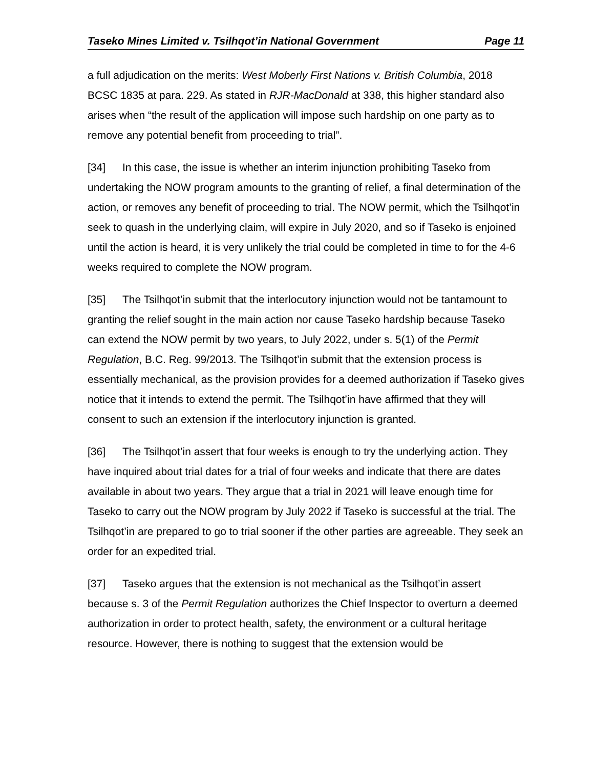Taseko Mines Limited v. Tsilhqot’in National Government Page 11
a full adjudication on the merits: West Moberly First Nations v. British Columbia, 2018 BCSC 1835 at para. 229. As stated in RJR-MacDonald at 338, this higher standard also arises when “the result of the application will impose such hardship on one party as to remove any potential benefit from proceeding to trial”.
[34] In this case, the issue is whether an interim injunction prohibiting Taseko from undertaking the NOW program amounts to the granting of relief, a final determination of the action, or removes any benefit of proceeding to trial. The NOW permit, which the Tsilhqot’in seek to quash in the underlying claim, will expire in July 2020, and so if Taseko is enjoined until the action is heard, it is very unlikely the trial could be completed in time to for the 4-6 weeks required to complete the NOW program.
[35] The Tsilhqot’in submit that the interlocutory injunction would not be tantamount to granting the relief sought in the main action nor cause Taseko hardship because Taseko can extend the NOW permit by two years, to July 2022, under s. 5(1) of the Permit Regulation, B.C. Reg. 99/2013. The Tsilhqot’in submit that the extension process is essentially mechanical, as the provision provides for a deemed authorization if Taseko gives notice that it intends to extend the permit. The Tsilhqot’in have affirmed that they will consent to such an extension if the interlocutory injunction is granted.
[36] The Tsilhqot’in assert that four weeks is enough to try the underlying action. They have inquired about trial dates for a trial of four weeks and indicate that there are dates available in about two years. They argue that a trial in 2021 will leave enough time for Taseko to carry out the NOW program by July 2022 if Taseko is successful at the trial. The Tsilhqot’in are prepared to go to trial sooner if the other parties are agreeable. They seek an order for an expedited trial.
[37] Taseko argues that the extension is not mechanical as the Tsilhqot’in assert because s. 3 of the Permit Regulation authorizes the Chief Inspector to overturn a deemed authorization in order to protect health, safety, the environment or a cultural heritage resource. However, there is nothing to suggest that the extension would be